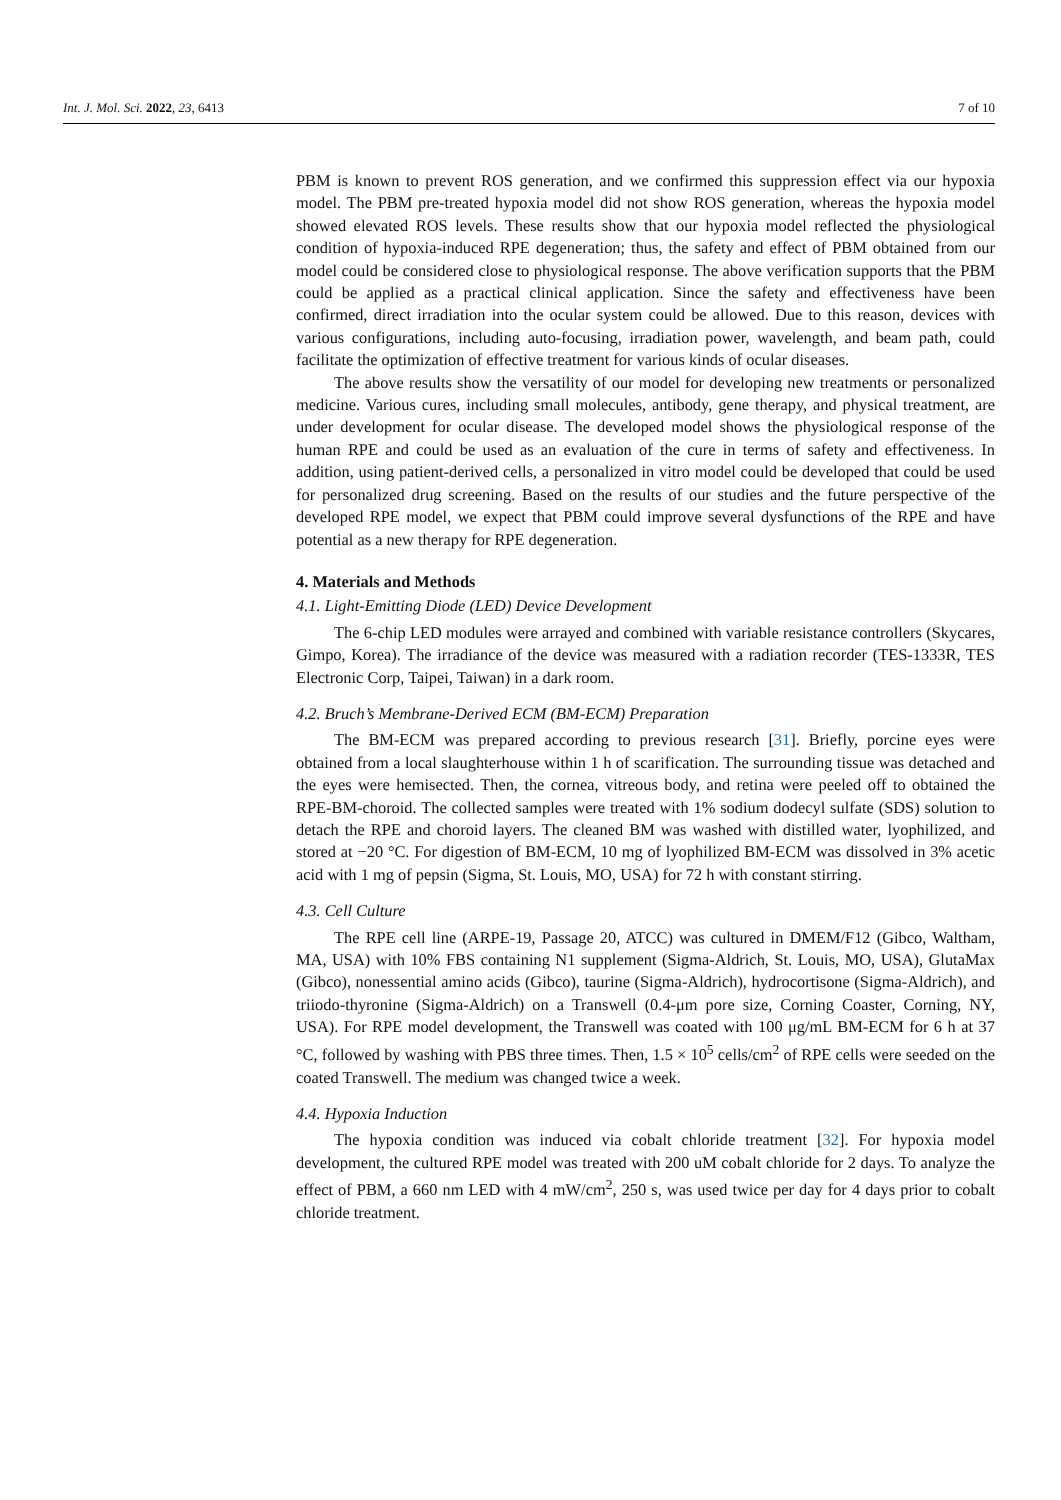Int. J. Mol. Sci. 2022, 23, 6413 7 of 10
PBM is known to prevent ROS generation, and we confirmed this suppression effect via our hypoxia model. The PBM pre-treated hypoxia model did not show ROS generation, whereas the hypoxia model showed elevated ROS levels. These results show that our hypoxia model reflected the physiological condition of hypoxia-induced RPE degeneration; thus, the safety and effect of PBM obtained from our model could be considered close to physiological response. The above verification supports that the PBM could be applied as a practical clinical application. Since the safety and effectiveness have been confirmed, direct irradiation into the ocular system could be allowed. Due to this reason, devices with various configurations, including auto-focusing, irradiation power, wavelength, and beam path, could facilitate the optimization of effective treatment for various kinds of ocular diseases.
The above results show the versatility of our model for developing new treatments or personalized medicine. Various cures, including small molecules, antibody, gene therapy, and physical treatment, are under development for ocular disease. The developed model shows the physiological response of the human RPE and could be used as an evaluation of the cure in terms of safety and effectiveness. In addition, using patient-derived cells, a personalized in vitro model could be developed that could be used for personalized drug screening. Based on the results of our studies and the future perspective of the developed RPE model, we expect that PBM could improve several dysfunctions of the RPE and have potential as a new therapy for RPE degeneration.
4. Materials and Methods
4.1. Light-Emitting Diode (LED) Device Development
The 6-chip LED modules were arrayed and combined with variable resistance controllers (Skycares, Gimpo, Korea). The irradiance of the device was measured with a radiation recorder (TES-1333R, TES Electronic Corp, Taipei, Taiwan) in a dark room.
4.2. Bruch’s Membrane-Derived ECM (BM-ECM) Preparation
The BM-ECM was prepared according to previous research [31]. Briefly, porcine eyes were obtained from a local slaughterhouse within 1 h of scarification. The surrounding tissue was detached and the eyes were hemisected. Then, the cornea, vitreous body, and retina were peeled off to obtained the RPE-BM-choroid. The collected samples were treated with 1% sodium dodecyl sulfate (SDS) solution to detach the RPE and choroid layers. The cleaned BM was washed with distilled water, lyophilized, and stored at −20 °C. For digestion of BM-ECM, 10 mg of lyophilized BM-ECM was dissolved in 3% acetic acid with 1 mg of pepsin (Sigma, St. Louis, MO, USA) for 72 h with constant stirring.
4.3. Cell Culture
The RPE cell line (ARPE-19, Passage 20, ATCC) was cultured in DMEM/F12 (Gibco, Waltham, MA, USA) with 10% FBS containing N1 supplement (Sigma-Aldrich, St. Louis, MO, USA), GlutaMax (Gibco), nonessential amino acids (Gibco), taurine (Sigma-Aldrich), hydrocortisone (Sigma-Aldrich), and triiodo-thyronine (Sigma-Aldrich) on a Transwell (0.4-μm pore size, Corning Coaster, Corning, NY, USA). For RPE model development, the Transwell was coated with 100 μg/mL BM-ECM for 6 h at 37 °C, followed by washing with PBS three times. Then, 1.5 × 10<sup>5</sup> cells/cm<sup>2</sup> of RPE cells were seeded on the coated Transwell. The medium was changed twice a week.
4.4. Hypoxia Induction
The hypoxia condition was induced via cobalt chloride treatment [32]. For hypoxia model development, the cultured RPE model was treated with 200 uM cobalt chloride for 2 days. To analyze the effect of PBM, a 660 nm LED with 4 mW/cm<sup>2</sup>, 250 s, was used twice per day for 4 days prior to cobalt chloride treatment.